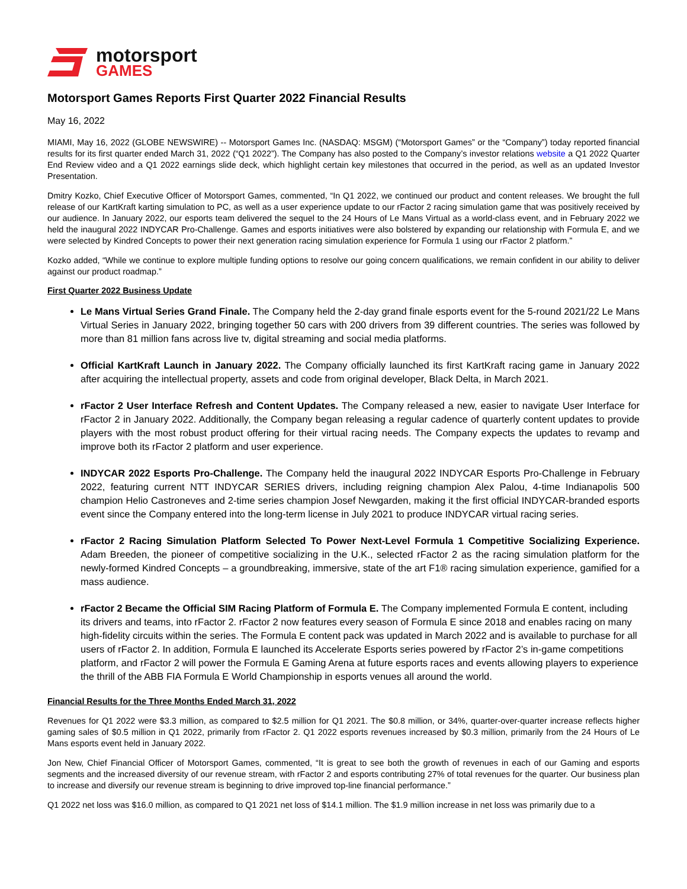motorsport
GAMES
Motorsport Games Reports First Quarter 2022 Financial Results
May 16, 2022
MIAMI, May 16, 2022 (GLOBE NEWSWIRE) -- Motorsport Games Inc. (NASDAQ: MSGM) (“Motorsport Games” or the “Company”) today reported financial results for its first quarter ended March 31, 2022 (“Q1 2022”). The Company has also posted to the Company’s investor relations website a Q1 2022 Quarter End Review video and a Q1 2022 earnings slide deck, which highlight certain key milestones that occurred in the period, as well as an updated Investor Presentation.
Dmitry Kozko, Chief Executive Officer of Motorsport Games, commented, “In Q1 2022, we continued our product and content releases. We brought the full release of our KartKraft karting simulation to PC, as well as a user experience update to our rFactor 2 racing simulation game that was positively received by our audience. In January 2022, our esports team delivered the sequel to the 24 Hours of Le Mans Virtual as a world-class event, and in February 2022 we held the inaugural 2022 INDYCAR Pro-Challenge. Games and esports initiatives were also bolstered by expanding our relationship with Formula E, and we were selected by Kindred Concepts to power their next generation racing simulation experience for Formula 1 using our rFactor 2 platform.”
Kozko added, “While we continue to explore multiple funding options to resolve our going concern qualifications, we remain confident in our ability to deliver against our product roadmap.”
First Quarter 2022 Business Update
Le Mans Virtual Series Grand Finale. The Company held the 2-day grand finale esports event for the 5-round 2021/22 Le Mans Virtual Series in January 2022, bringing together 50 cars with 200 drivers from 39 different countries. The series was followed by more than 81 million fans across live tv, digital streaming and social media platforms.
Official KartKraft Launch in January 2022. The Company officially launched its first KartKraft racing game in January 2022 after acquiring the intellectual property, assets and code from original developer, Black Delta, in March 2021.
rFactor 2 User Interface Refresh and Content Updates. The Company released a new, easier to navigate User Interface for rFactor 2 in January 2022. Additionally, the Company began releasing a regular cadence of quarterly content updates to provide players with the most robust product offering for their virtual racing needs. The Company expects the updates to revamp and improve both its rFactor 2 platform and user experience.
INDYCAR 2022 Esports Pro-Challenge. The Company held the inaugural 2022 INDYCAR Esports Pro-Challenge in February 2022, featuring current NTT INDYCAR SERIES drivers, including reigning champion Alex Palou, 4-time Indianapolis 500 champion Helio Castroneves and 2-time series champion Josef Newgarden, making it the first official INDYCAR-branded esports event since the Company entered into the long-term license in July 2021 to produce INDYCAR virtual racing series.
rFactor 2 Racing Simulation Platform Selected To Power Next-Level Formula 1 Competitive Socializing Experience. Adam Breeden, the pioneer of competitive socializing in the U.K., selected rFactor 2 as the racing simulation platform for the newly-formed Kindred Concepts – a groundbreaking, immersive, state of the art F1® racing simulation experience, gamified for a mass audience.
rFactor 2 Became the Official SIM Racing Platform of Formula E. The Company implemented Formula E content, including its drivers and teams, into rFactor 2. rFactor 2 now features every season of Formula E since 2018 and enables racing on many high-fidelity circuits within the series. The Formula E content pack was updated in March 2022 and is available to purchase for all users of rFactor 2. In addition, Formula E launched its Accelerate Esports series powered by rFactor 2’s in-game competitions platform, and rFactor 2 will power the Formula E Gaming Arena at future esports races and events allowing players to experience the thrill of the ABB FIA Formula E World Championship in esports venues all around the world.
Financial Results for the Three Months Ended March 31, 2022
Revenues for Q1 2022 were $3.3 million, as compared to $2.5 million for Q1 2021. The $0.8 million, or 34%, quarter-over-quarter increase reflects higher gaming sales of $0.5 million in Q1 2022, primarily from rFactor 2. Q1 2022 esports revenues increased by $0.3 million, primarily from the 24 Hours of Le Mans esports event held in January 2022.
Jon New, Chief Financial Officer of Motorsport Games, commented, “It is great to see both the growth of revenues in each of our Gaming and esports segments and the increased diversity of our revenue stream, with rFactor 2 and esports contributing 27% of total revenues for the quarter. Our business plan to increase and diversify our revenue stream is beginning to drive improved top-line financial performance.”
Q1 2022 net loss was $16.0 million, as compared to Q1 2021 net loss of $14.1 million. The $1.9 million increase in net loss was primarily due to a